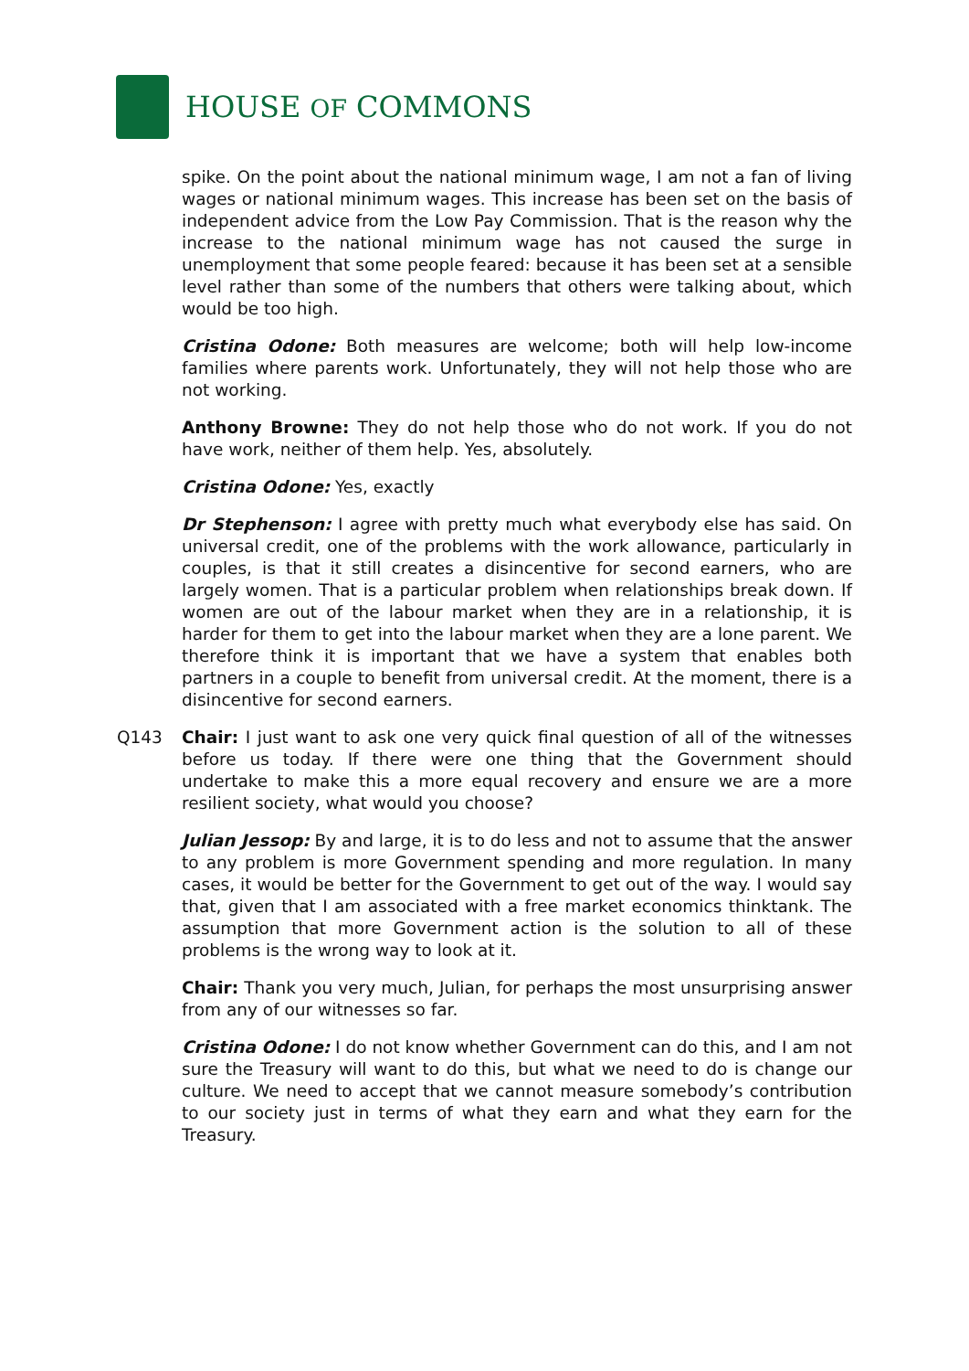HOUSE OF COMMONS
spike. On the point about the national minimum wage, I am not a fan of living wages or national minimum wages. This increase has been set on the basis of independent advice from the Low Pay Commission. That is the reason why the increase to the national minimum wage has not caused the surge in unemployment that some people feared: because it has been set at a sensible level rather than some of the numbers that others were talking about, which would be too high.
Cristina Odone: Both measures are welcome; both will help low-income families where parents work. Unfortunately, they will not help those who are not working.
Anthony Browne: They do not help those who do not work. If you do not have work, neither of them help. Yes, absolutely.
Cristina Odone: Yes, exactly
Dr Stephenson: I agree with pretty much what everybody else has said. On universal credit, one of the problems with the work allowance, particularly in couples, is that it still creates a disincentive for second earners, who are largely women. That is a particular problem when relationships break down. If women are out of the labour market when they are in a relationship, it is harder for them to get into the labour market when they are a lone parent. We therefore think it is important that we have a system that enables both partners in a couple to benefit from universal credit. At the moment, there is a disincentive for second earners.
Q143 Chair: I just want to ask one very quick final question of all of the witnesses before us today. If there were one thing that the Government should undertake to make this a more equal recovery and ensure we are a more resilient society, what would you choose?
Julian Jessop: By and large, it is to do less and not to assume that the answer to any problem is more Government spending and more regulation. In many cases, it would be better for the Government to get out of the way. I would say that, given that I am associated with a free market economics thinktank. The assumption that more Government action is the solution to all of these problems is the wrong way to look at it.
Chair: Thank you very much, Julian, for perhaps the most unsurprising answer from any of our witnesses so far.
Cristina Odone: I do not know whether Government can do this, and I am not sure the Treasury will want to do this, but what we need to do is change our culture. We need to accept that we cannot measure somebody’s contribution to our society just in terms of what they earn and what they earn for the Treasury.